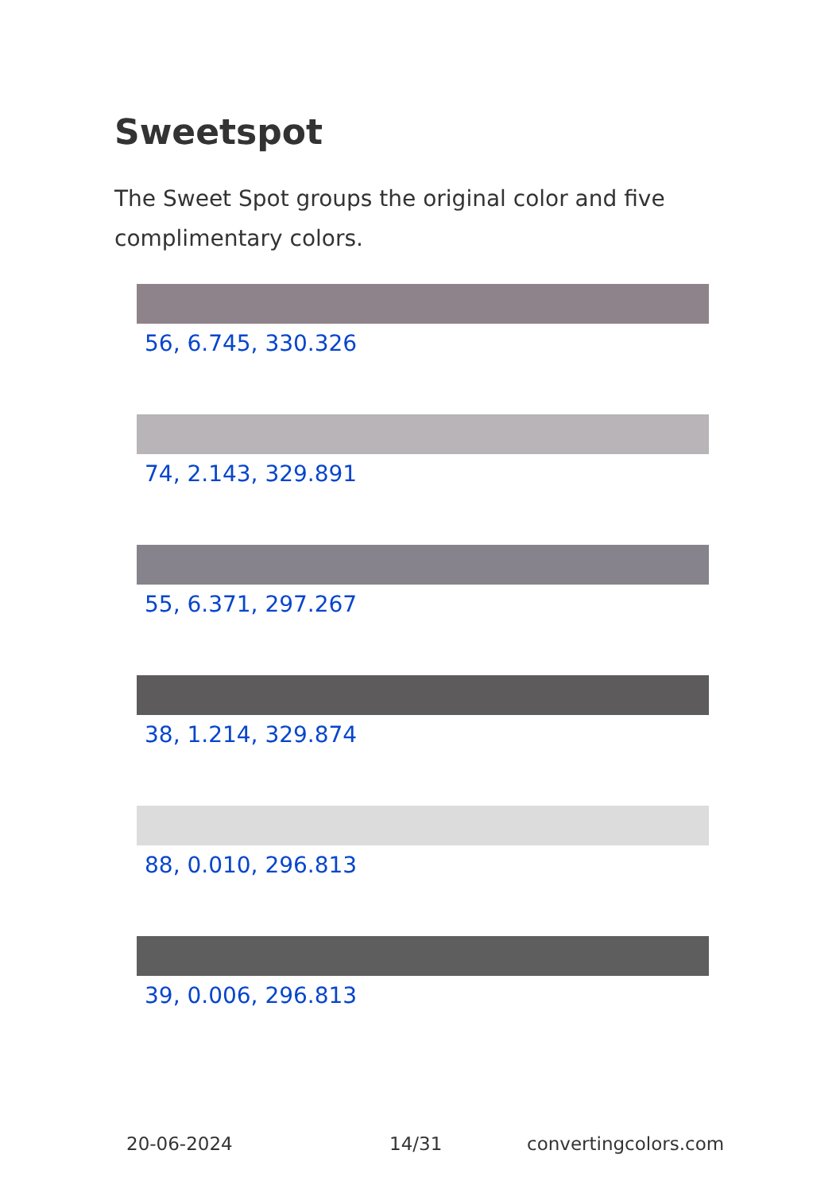Sweetspot
The Sweet Spot groups the original color and five complimentary colors.
56, 6.745, 330.326
74, 2.143, 329.891
55, 6.371, 297.267
38, 1.214, 329.874
88, 0.010, 296.813
39, 0.006, 296.813
20-06-2024 14/31 convertingcolors.com